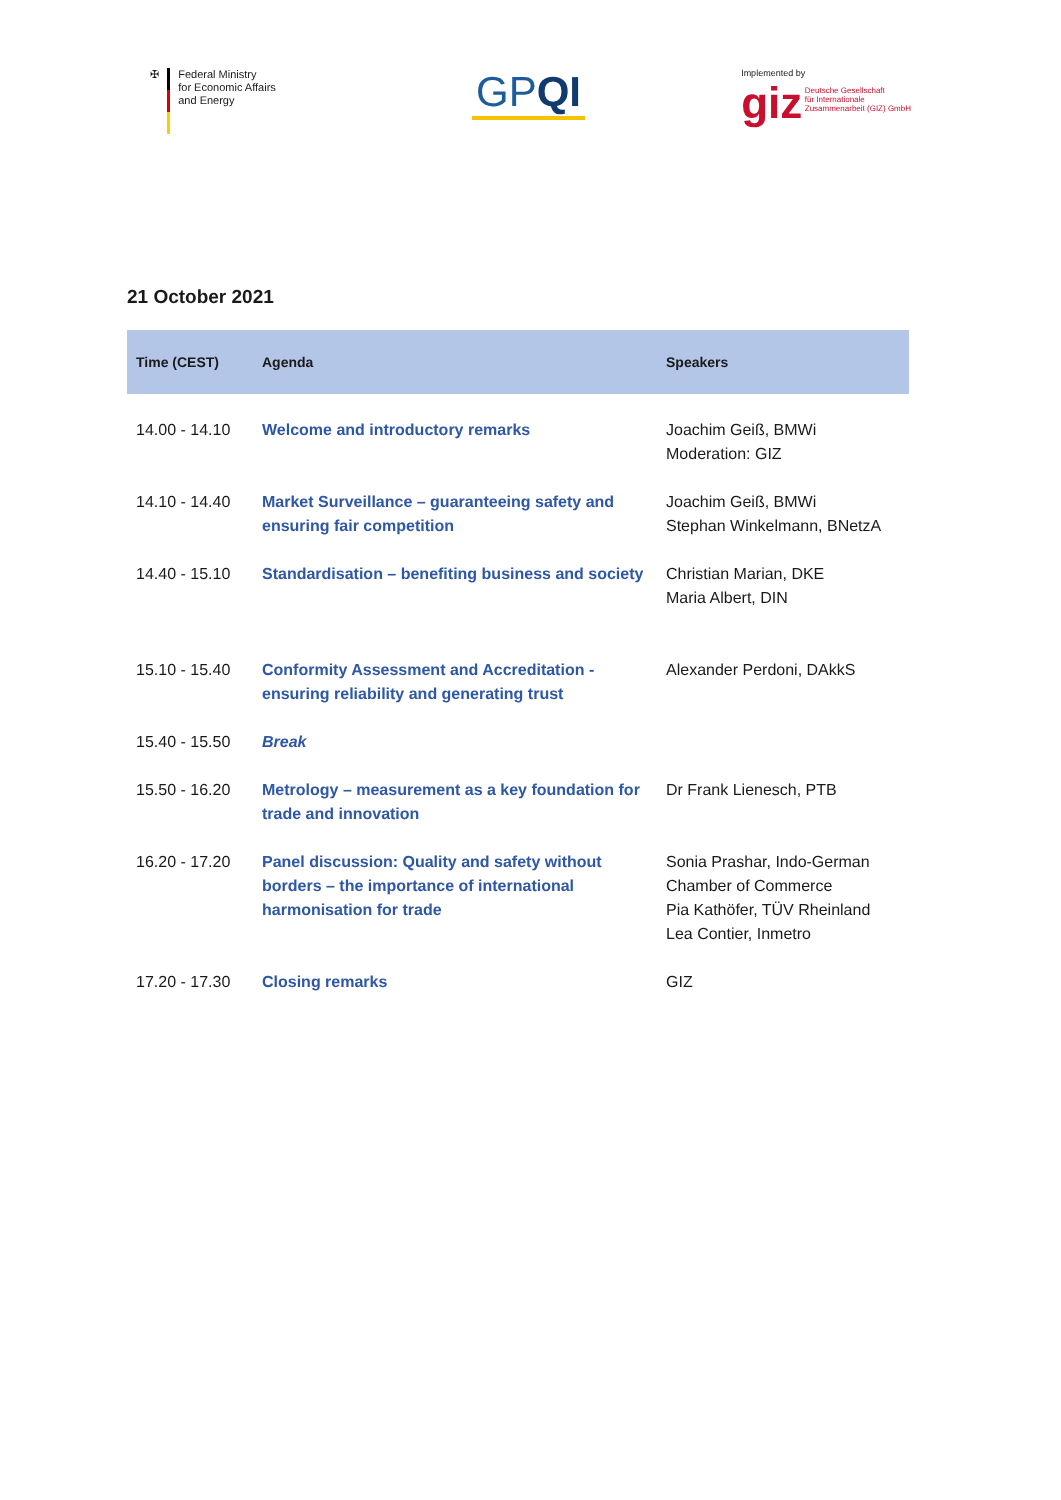✠ Federal Ministry
for Economic Affairs
and Energy
GPQI
Implemented by
giz Deutsche Gesellschaft
für Internationale
Zusammenarbeit (GIZ) GmbH
21 October 2021
| Time (CEST) | Agenda | Speakers |
| --- | --- | --- |
| 14.00 - 14.10 | Welcome and introductory remarks | Joachim Geiß, BMWi Moderation: GIZ |
| 14.10 - 14.40 | Market Surveillance – guaranteeing safety and ensuring fair competition | Joachim Geiß, BMWi Stephan Winkelmann, BNetzA |
| 14.40 - 15.10 | Standardisation – benefiting business and society | Christian Marian, DKE Maria Albert, DIN |
| 15.10 - 15.40 | Conformity Assessment and Accreditation - ensuring reliability and generating trust | Alexander Perdoni, DAkkS |
| 15.40 - 15.50 | Break | |
| 15.50 - 16.20 | Metrology – measurement as a key foundation for trade and innovation | Dr Frank Lienesch, PTB |
| 16.20 - 17.20 | Panel discussion: Quality and safety without borders – the importance of international harmonisation for trade | Sonia Prashar, Indo-German Chamber of Commerce Pia Kathöfer, TÜV Rheinland Lea Contier, Inmetro |
| 17.20 - 17.30 | Closing remarks | GIZ |